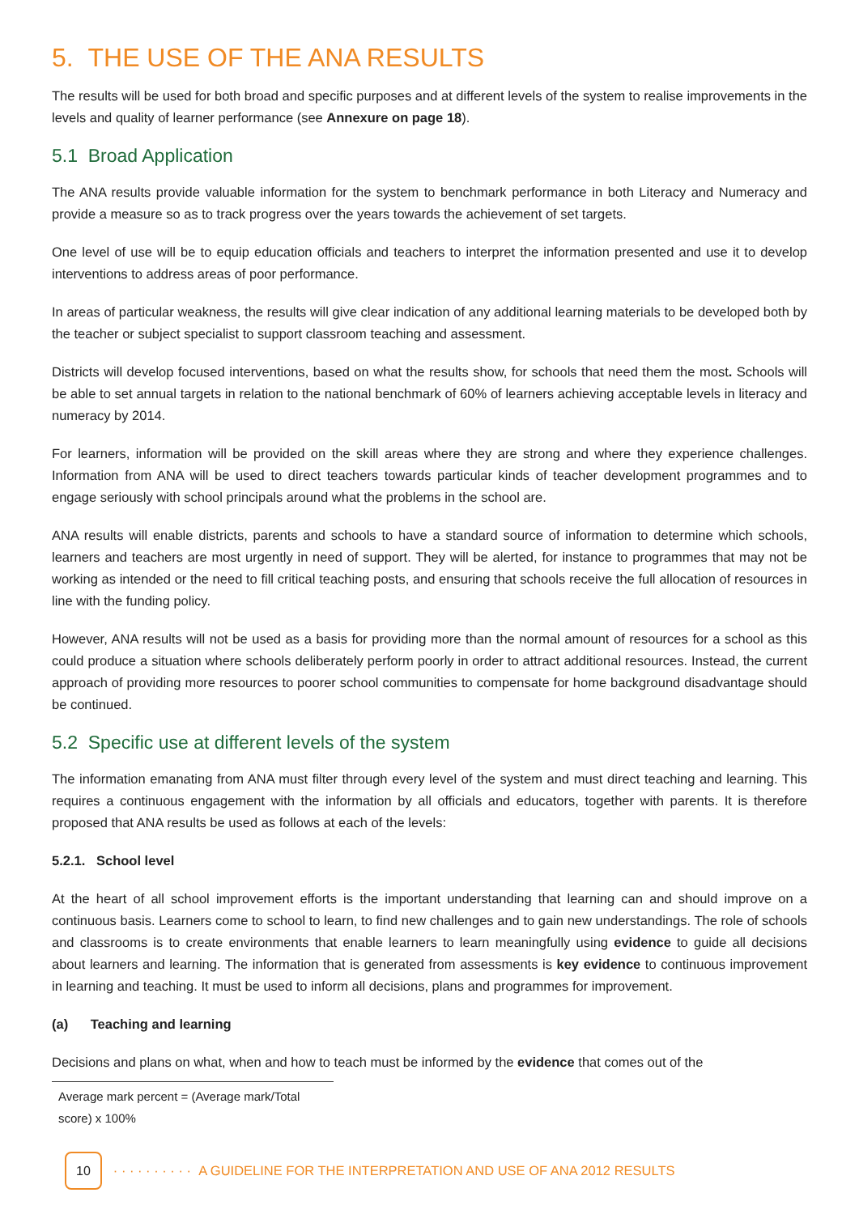5. THE USE OF THE ANA RESULTS
The results will be used for both broad and specific purposes and at different levels of the system to realise improvements in the levels and quality of learner performance (see Annexure on page 18).
5.1 Broad Application
The ANA results provide valuable information for the system to benchmark performance in both Literacy and Numeracy and provide a measure so as to track progress over the years towards the achievement of set targets.
One level of use will be to equip education officials and teachers to interpret the information presented and use it to develop interventions to address areas of poor performance.
In areas of particular weakness, the results will give clear indication of any additional learning materials to be developed both by the teacher or subject specialist to support classroom teaching and assessment.
Districts will develop focused interventions, based on what the results show, for schools that need them the most. Schools will be able to set annual targets in relation to the national benchmark of 60% of learners achieving acceptable levels in literacy and numeracy by 2014.
For learners, information will be provided on the skill areas where they are strong and where they experience challenges. Information from ANA will be used to direct teachers towards particular kinds of teacher development programmes and to engage seriously with school principals around what the problems in the school are.
ANA results will enable districts, parents and schools to have a standard source of information to determine which schools, learners and teachers are most urgently in need of support. They will be alerted, for instance to programmes that may not be working as intended or the need to fill critical teaching posts, and ensuring that schools receive the full allocation of resources in line with the funding policy.
However, ANA results will not be used as a basis for providing more than the normal amount of resources for a school as this could produce a situation where schools deliberately perform poorly in order to attract additional resources. Instead, the current approach of providing more resources to poorer school communities to compensate for home background disadvantage should be continued.
5.2 Specific use at different levels of the system
The information emanating from ANA must filter through every level of the system and must direct teaching and learning. This requires a continuous engagement with the information by all officials and educators, together with parents. It is therefore proposed that ANA results be used as follows at each of the levels:
5.2.1. School level
At the heart of all school improvement efforts is the important understanding that learning can and should improve on a continuous basis. Learners come to school to learn, to find new challenges and to gain new understandings. The role of schools and classrooms is to create environments that enable learners to learn meaningfully using evidence to guide all decisions about learners and learning. The information that is generated from assessments is key evidence to continuous improvement in learning and teaching. It must be used to inform all decisions, plans and programmes for improvement.
(a) Teaching and learning
Decisions and plans on what, when and how to teach must be informed by the evidence that comes out of the
Average mark percent = (Average mark/Total score) x 100%
10 · · · · · · · · · · A GUIDELINE FOR THE INTERPRETATION AND USE OF ANA 2012 RESULTS